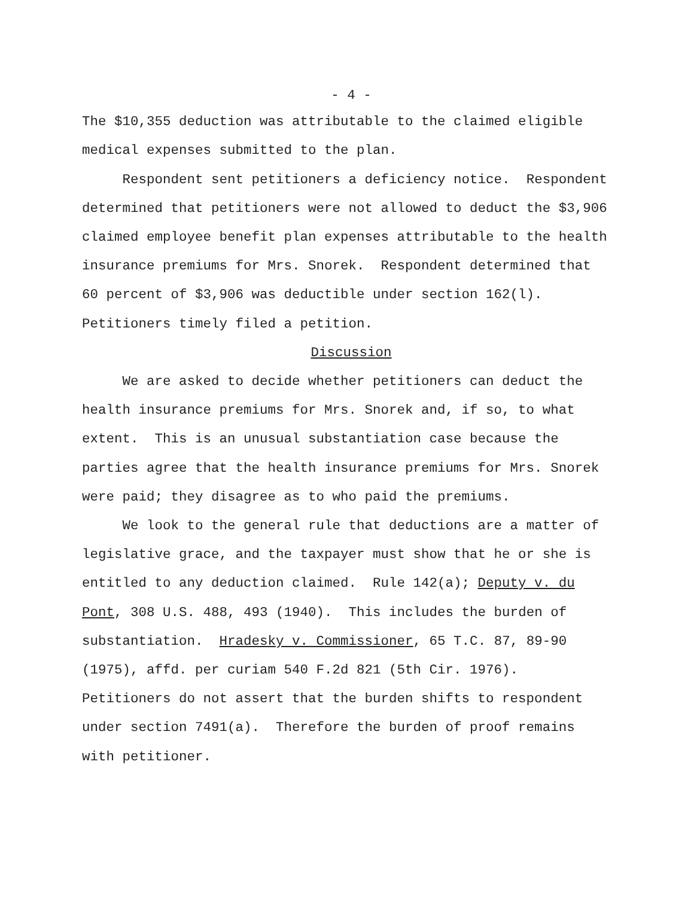- 4 -
The $10,355 deduction was attributable to the claimed eligible medical expenses submitted to the plan.
Respondent sent petitioners a deficiency notice. Respondent determined that petitioners were not allowed to deduct the $3,906 claimed employee benefit plan expenses attributable to the health insurance premiums for Mrs. Snorek. Respondent determined that 60 percent of $3,906 was deductible under section 162(l). Petitioners timely filed a petition.
Discussion
We are asked to decide whether petitioners can deduct the health insurance premiums for Mrs. Snorek and, if so, to what extent. This is an unusual substantiation case because the parties agree that the health insurance premiums for Mrs. Snorek were paid; they disagree as to who paid the premiums.
We look to the general rule that deductions are a matter of legislative grace, and the taxpayer must show that he or she is entitled to any deduction claimed. Rule 142(a); Deputy v. du Pont, 308 U.S. 488, 493 (1940). This includes the burden of substantiation. Hradesky v. Commissioner, 65 T.C. 87, 89-90 (1975), affd. per curiam 540 F.2d 821 (5th Cir. 1976). Petitioners do not assert that the burden shifts to respondent under section 7491(a). Therefore the burden of proof remains with petitioner.